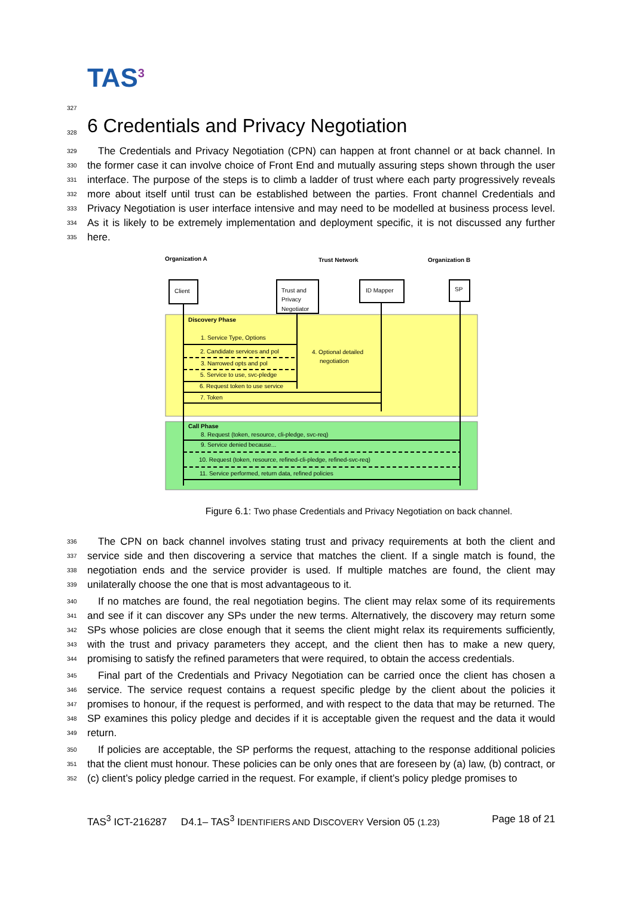TAS<sup>3</sup>
327
328
6 Credentials and Privacy Negotiation
329
330
331
332
333
334
335
The Credentials and Privacy Negotiation (CPN) can happen at front channel or at back channel. In the former case it can involve choice of Front End and mutually assuring steps shown through the user interface. The purpose of the steps is to climb a ladder of trust where each party progressively reveals more about itself until trust can be established between the parties. Front channel Credentials and Privacy Negotiation is user interface intensive and may need to be modelled at business process level. As it is likely to be extremely implementation and deployment specific, it is not discussed any further here.
Organization A
Trust Network
Organization B
Client
Trust and
Privacy
Negotiator
ID Mapper
SP
Discovery Phase
1. Service Type, Options
2. Candidate services and pol
3. Narrowed opts and pol
5. Service to use, svc-pledge
6. Request token to use service
7. Token
4. Optional detailed
negotiation
Call Phase
8. Request (token, resource, cli-pledge, svc-req)
9. Service denied because...
10. Request (token, resource, refined-cli-pledge, refined-svc-req)
11. Service performed, return data, refined policies
Figure 6.1: Two phase Credentials and Privacy Negotiation on back channel.
336
337
338
339
The CPN on back channel involves stating trust and privacy requirements at both the client and service side and then discovering a service that matches the client. If a single match is found, the negotiation ends and the service provider is used. If multiple matches are found, the client may unilaterally choose the one that is most advantageous to it.
340
341
342
343
344
If no matches are found, the real negotiation begins. The client may relax some of its requirements and see if it can discover any SPs under the new terms. Alternatively, the discovery may return some SPs whose policies are close enough that it seems the client might relax its requirements sufficiently, with the trust and privacy parameters they accept, and the client then has to make a new query, promising to satisfy the refined parameters that were required, to obtain the access credentials.
345
346
347
348
349
Final part of the Credentials and Privacy Negotiation can be carried once the client has chosen a service. The service request contains a request specific pledge by the client about the policies it promises to honour, if the request is performed, and with respect to the data that may be returned. The SP examines this policy pledge and decides if it is acceptable given the request and the data it would return.
350
351
352
If policies are acceptable, the SP performs the request, attaching to the response additional policies that the client must honour. These policies can be only ones that are foreseen by (a) law, (b) contract, or (c) client’s policy pledge carried in the request. For example, if client’s policy pledge promises to
TAS<sup>3</sup> ICT-216287 D4.1– TAS<sup>3</sup> IDENTIFIERS AND DISCOVERY Version 05 (1.23) Page 18 of 21